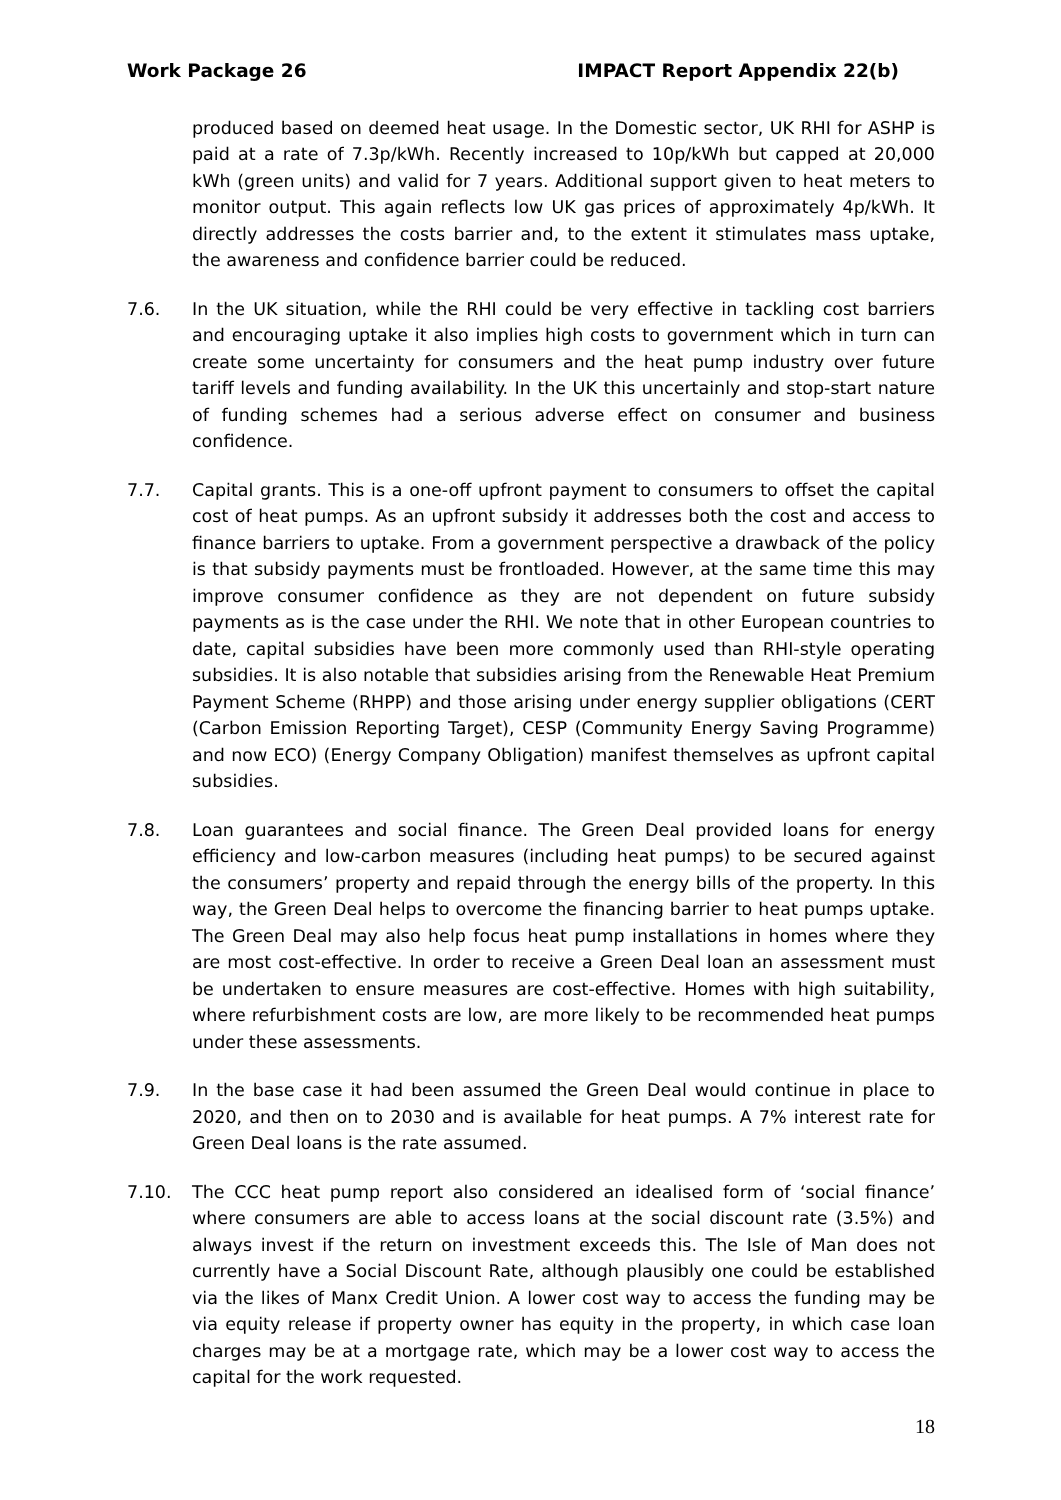Work Package 26 IMPACT Report Appendix 22(b)
produced based on deemed heat usage. In the Domestic sector, UK RHI for ASHP is paid at a rate of 7.3p/kWh. Recently increased to 10p/kWh but capped at 20,000 kWh (green units) and valid for 7 years. Additional support given to heat meters to monitor output. This again reflects low UK gas prices of approximately 4p/kWh. It directly addresses the costs barrier and, to the extent it stimulates mass uptake, the awareness and confidence barrier could be reduced.
7.6. In the UK situation, while the RHI could be very effective in tackling cost barriers and encouraging uptake it also implies high costs to government which in turn can create some uncertainty for consumers and the heat pump industry over future tariff levels and funding availability. In the UK this uncertainly and stop-start nature of funding schemes had a serious adverse effect on consumer and business confidence.
7.7. Capital grants. This is a one-off upfront payment to consumers to offset the capital cost of heat pumps. As an upfront subsidy it addresses both the cost and access to finance barriers to uptake. From a government perspective a drawback of the policy is that subsidy payments must be frontloaded. However, at the same time this may improve consumer confidence as they are not dependent on future subsidy payments as is the case under the RHI. We note that in other European countries to date, capital subsidies have been more commonly used than RHI-style operating subsidies. It is also notable that subsidies arising from the Renewable Heat Premium Payment Scheme (RHPP) and those arising under energy supplier obligations (CERT (Carbon Emission Reporting Target), CESP (Community Energy Saving Programme) and now ECO) (Energy Company Obligation) manifest themselves as upfront capital subsidies.
7.8. Loan guarantees and social finance. The Green Deal provided loans for energy efficiency and low-carbon measures (including heat pumps) to be secured against the consumers’ property and repaid through the energy bills of the property. In this way, the Green Deal helps to overcome the financing barrier to heat pumps uptake. The Green Deal may also help focus heat pump installations in homes where they are most cost-effective. In order to receive a Green Deal loan an assessment must be undertaken to ensure measures are cost-effective. Homes with high suitability, where refurbishment costs are low, are more likely to be recommended heat pumps under these assessments.
7.9. In the base case it had been assumed the Green Deal would continue in place to 2020, and then on to 2030 and is available for heat pumps. A 7% interest rate for Green Deal loans is the rate assumed.
7.10. The CCC heat pump report also considered an idealised form of ‘social finance’ where consumers are able to access loans at the social discount rate (3.5%) and always invest if the return on investment exceeds this. The Isle of Man does not currently have a Social Discount Rate, although plausibly one could be established via the likes of Manx Credit Union. A lower cost way to access the funding may be via equity release if property owner has equity in the property, in which case loan charges may be at a mortgage rate, which may be a lower cost way to access the capital for the work requested.
18